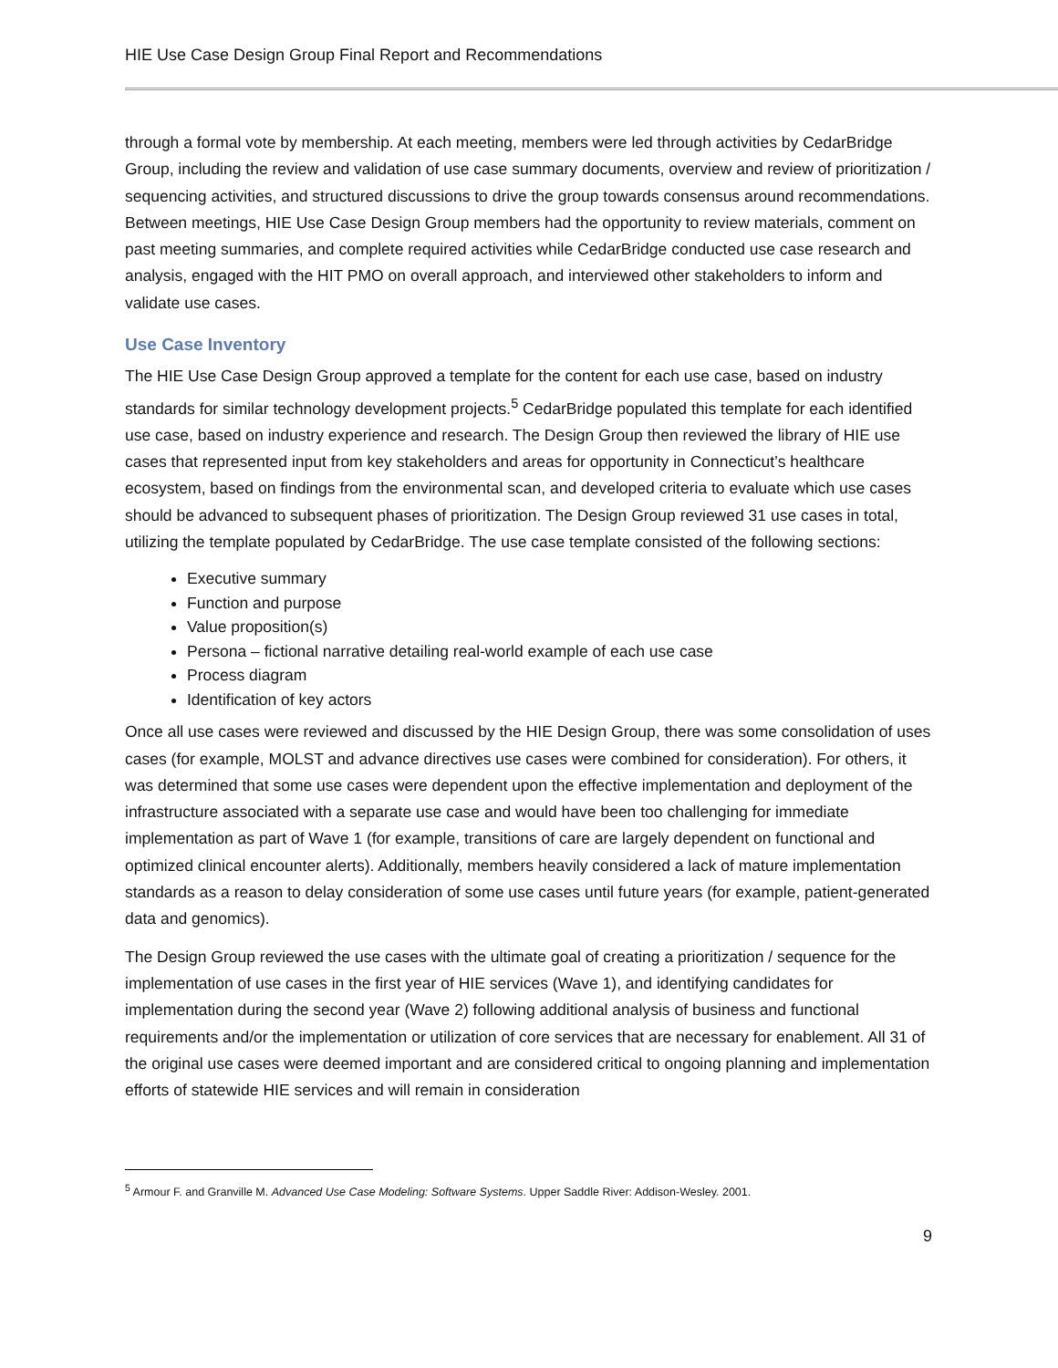HIE Use Case Design Group Final Report and Recommendations
through a formal vote by membership. At each meeting, members were led through activities by CedarBridge Group, including the review and validation of use case summary documents, overview and review of prioritization / sequencing activities, and structured discussions to drive the group towards consensus around recommendations. Between meetings, HIE Use Case Design Group members had the opportunity to review materials, comment on past meeting summaries, and complete required activities while CedarBridge conducted use case research and analysis, engaged with the HIT PMO on overall approach, and interviewed other stakeholders to inform and validate use cases.
Use Case Inventory
The HIE Use Case Design Group approved a template for the content for each use case, based on industry standards for similar technology development projects.<sup>5</sup> CedarBridge populated this template for each identified use case, based on industry experience and research. The Design Group then reviewed the library of HIE use cases that represented input from key stakeholders and areas for opportunity in Connecticut’s healthcare ecosystem, based on findings from the environmental scan, and developed criteria to evaluate which use cases should be advanced to subsequent phases of prioritization. The Design Group reviewed 31 use cases in total, utilizing the template populated by CedarBridge. The use case template consisted of the following sections:
Executive summary
Function and purpose
Value proposition(s)
Persona – fictional narrative detailing real-world example of each use case
Process diagram
Identification of key actors
Once all use cases were reviewed and discussed by the HIE Design Group, there was some consolidation of uses cases (for example, MOLST and advance directives use cases were combined for consideration). For others, it was determined that some use cases were dependent upon the effective implementation and deployment of the infrastructure associated with a separate use case and would have been too challenging for immediate implementation as part of Wave 1 (for example, transitions of care are largely dependent on functional and optimized clinical encounter alerts). Additionally, members heavily considered a lack of mature implementation standards as a reason to delay consideration of some use cases until future years (for example, patient-generated data and genomics).
The Design Group reviewed the use cases with the ultimate goal of creating a prioritization / sequence for the implementation of use cases in the first year of HIE services (Wave 1), and identifying candidates for implementation during the second year (Wave 2) following additional analysis of business and functional requirements and/or the implementation or utilization of core services that are necessary for enablement. All 31 of the original use cases were deemed important and are considered critical to ongoing planning and implementation efforts of statewide HIE services and will remain in consideration
<sup>5</sup> Armour F. and Granville M. Advanced Use Case Modeling: Software Systems. Upper Saddle River: Addison-Wesley. 2001.
9